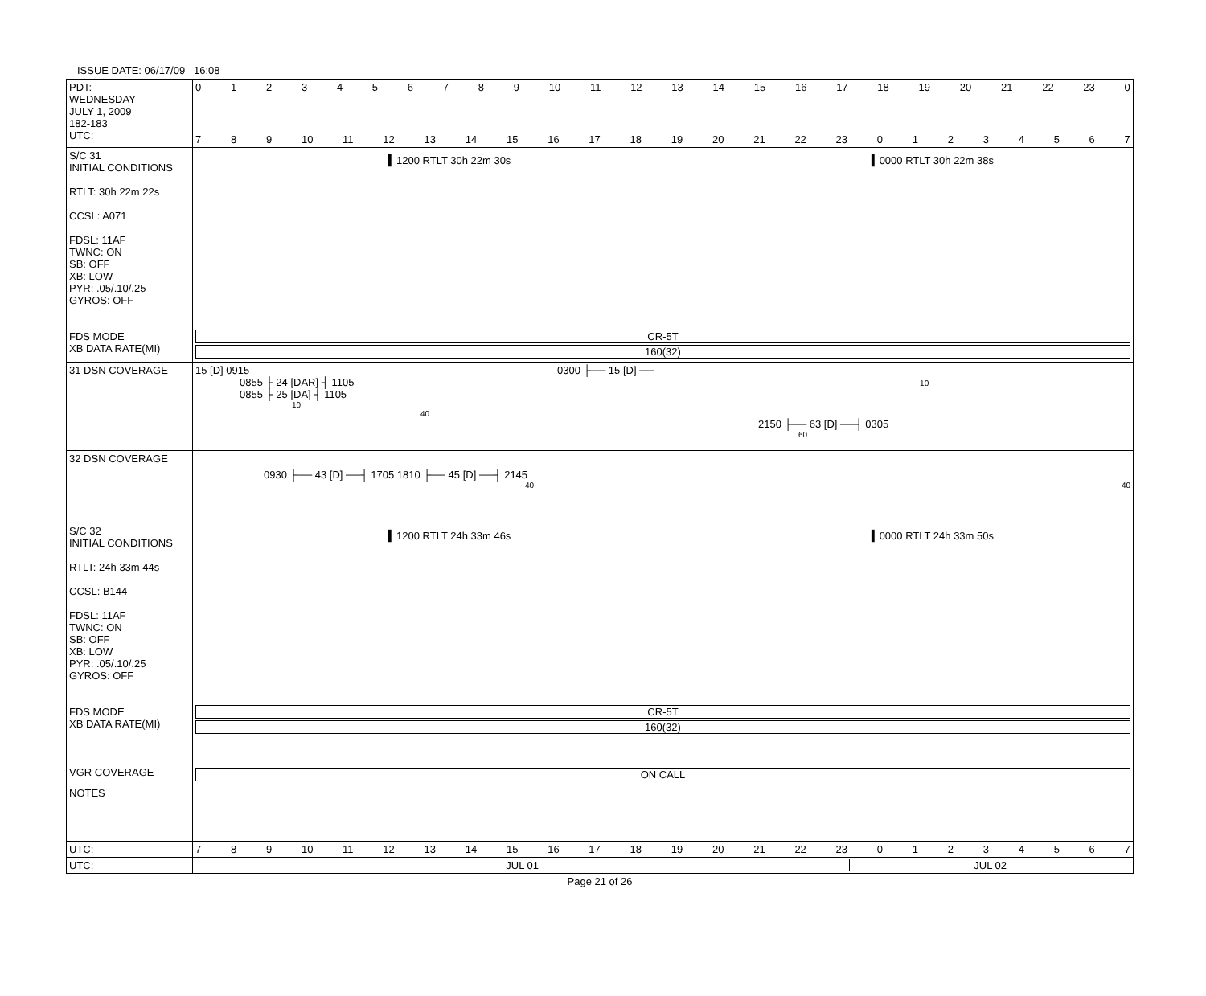ISSUE DATE: 06/17/09 16:08
| PDT: WEDNESDAY JULY 1, 2009 182-183 UTC: | 0 1 2 3 4 5 6 7 8 9 10 11 12 13 14 15 16 17 18 19 20 21 22 23 0 7 8 9 10 11 12 13 14 15 16 17 18 19 20 21 22 23 0 1 2 3 4 5 6 7 |
| S/C 31 INITIAL CONDITIONS RTLT: 30h 22m 22s CCSL: A071 FDSL: 11AF TWNC: ON SB: OFF XB: LOW PYR: .05/.10/.25 GYROS: OFF FDS MODE XB DATA RATE(MI) | ▍1200 RTLT 30h 22m 30s ▍0000 RTLT 30h 22m 38s CR-5T 160(32) |
| 31 DSN COVERAGE | 15 [D] 0915 0300 ├── 15 [D] ── 0855 ├ 24 [DAR] ┤ 1105 10 0855 ├ 25 [DA] ┤ 1105 10 40 2150 ├── 63 [D] ──┤ 0305 60 |
| 32 DSN COVERAGE | 0930 ├── 43 [D] ──┤ 1705 1810 ├── 45 [D] ──┤ 2145 40 40 |
| S/C 32 INITIAL CONDITIONS RTLT: 24h 33m 44s CCSL: B144 FDSL: 11AF TWNC: ON SB: OFF XB: LOW PYR: .05/.10/.25 GYROS: OFF FDS MODE XB DATA RATE(MI) | ▍1200 RTLT 24h 33m 46s ▍0000 RTLT 24h 33m 50s CR-5T 160(32) |
| VGR COVERAGE | ON CALL |
| NOTES | |
| UTC: | 7 8 9 10 11 12 13 14 15 16 17 18 19 20 21 22 23 0 1 2 3 4 5 6 7 |
| UTC: | JUL 01 JUL 02 |
Page 21 of 26